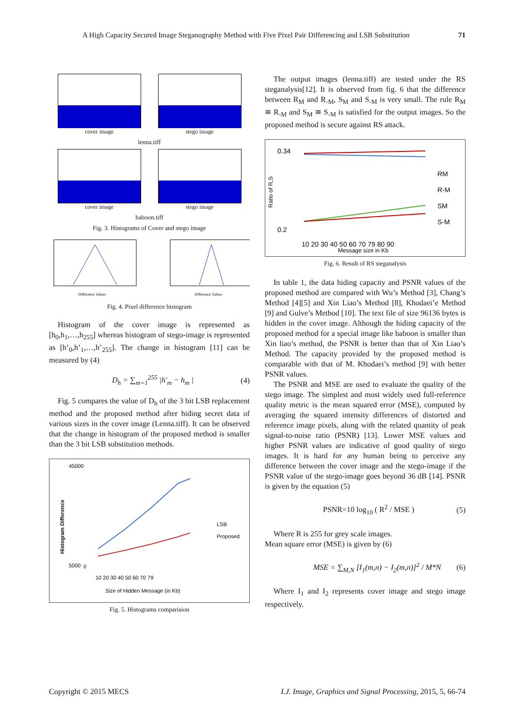A High Capacity Secured Image Steganography Method with Five Pixel Pair Differencing and LSB Substitution 71
cover image stego image
lenna.tiff
cover image stego image
baboon.tiff
Fig. 3. Histograms of Cover and stego image
Difference Values
Difference Values
Fig. 4. Pixel difference histogram
Histogram of the cover image is represented as [h<sub>0</sub>,h<sub>1</sub>,…,h<sub>255</sub>] whereas histogram of stego-image is represented as [h’<sub>0</sub>,h’<sub>1</sub>,…,h’<sub>255</sub>]. The change in histogram [11] can be measured by (4)
D<sub>h</sub> = ∑<sub>m=1</sub><sup>255</sup> |h'<sub>m</sub> − h<sub>m</sub> | (4)
Fig. 5 compares the value of D<sub>h</sub> of the 3 bit LSB replacement method and the proposed method after hiding secret data of various sizes in the cover image (Lenna.tiff). It can be observed that the change in histogram of the proposed method is smaller than the 3 bit LSB substitution methods.
45000
5000
0
LSB
Proposed
10 20 30 40 50 60 70 79
Size of Hidden Message (in Kb)
Histogram Difference
Fig. 5. Histograms comparision
The output images (lenna.tiff) are tested under the RS steganalysis[12]. It is observed from fig. 6 that the difference between R<sub>M</sub> and R<sub>-M</sub>, S<sub>M</sub> and S<sub>-M</sub> is very small. The rule R<sub>M</sub> ≅ R<sub>-M</sub> and S<sub>M</sub> ≅ S<sub>-M</sub> is satisfied for the output images. So the proposed method is secure against RS attack.
0.34
0.2
RM
R-M
SM
S-M
10 20 30 40 50 60 70 79 80 90
Message size in Kb
Ratio of R,S
Fig. 6. Result of RS steganalysis
In table 1, the data hiding capacity and PSNR values of the proposed method are compared with Wu’s Method [3], Chang’s Method [4][5] and Xin Liao’s Method [8], Khodaei’e Method [9] and Gulve’s Method [10]. The text file of size 96136 bytes is hidden in the cover image. Although the hiding capacity of the proposed method for a special image like baboon is smaller than Xin liao’s method, the PSNR is better than that of Xin Liao’s Method. The capacity provided by the proposed method is comparable with that of M. Khodaei’s method [9] with better PSNR values.
The PSNR and MSE are used to evaluate the quality of the stego image. The simplest and most widely used full-reference quality metric is the mean squared error (MSE), computed by averaging the squared intensity differences of distorted and reference image pixels, along with the related quantity of peak signal-to-noise ratio (PSNR) [13]. Lower MSE values and higher PSNR values are indicative of good quality of stego images. It is hard for any human being to perceive any difference between the cover image and the stego-image if the PSNR value of the stego-image goes beyond 36 dB [14]. PSNR is given by the equation (5)
PSNR=10 log<sub>10</sub> ( R<sup>2</sup> / MSE ) (5)
Where R is 255 for grey scale images.
Mean square error (MSE) is given by (6)
MSE = ∑<sub>M,N</sub> [I<sub>1</sub>(m,n) − I<sub>2</sub>(m,n)]<sup>2</sup> / M*N (6)
Where I<sub>1</sub> and I<sub>2</sub> represents cover image and stego image respectively.
Copyright © 2015 MECS I.J. Image, Graphics and Signal Processing, 2015, 5, 66-74